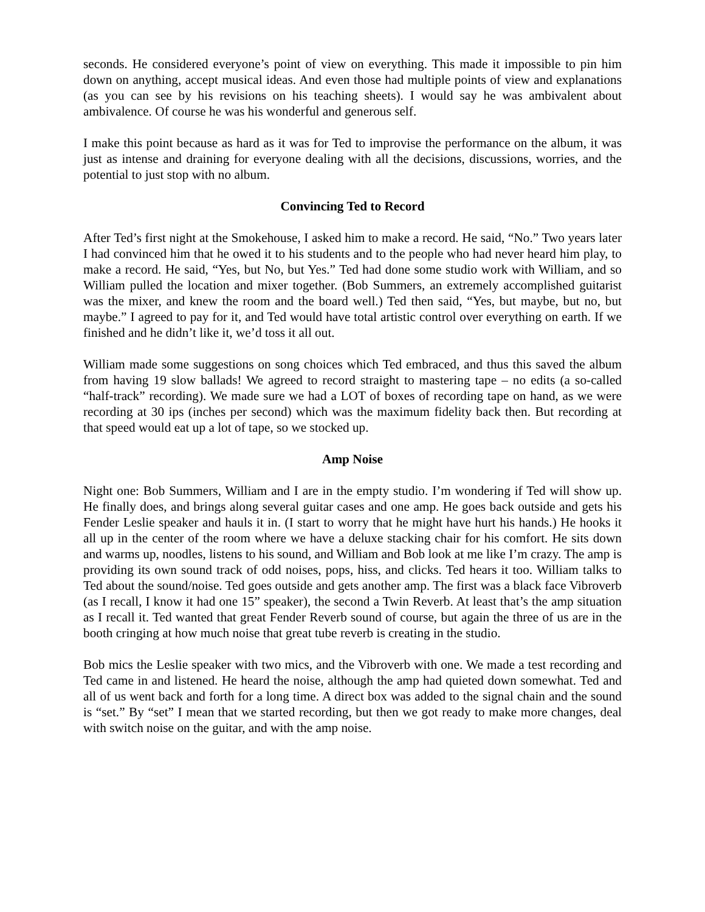seconds. He considered everyone’s point of view on everything. This made it impossible to pin him down on anything, accept musical ideas. And even those had multiple points of view and explanations (as you can see by his revisions on his teaching sheets). I would say he was ambivalent about ambivalence. Of course he was his wonderful and generous self.
I make this point because as hard as it was for Ted to improvise the performance on the album, it was just as intense and draining for everyone dealing with all the decisions, discussions, worries, and the potential to just stop with no album.
Convincing Ted to Record
After Ted’s first night at the Smokehouse, I asked him to make a record. He said, “No.” Two years later I had convinced him that he owed it to his students and to the people who had never heard him play, to make a record. He said, “Yes, but No, but Yes.” Ted had done some studio work with William, and so William pulled the location and mixer together. (Bob Summers, an extremely accomplished guitarist was the mixer, and knew the room and the board well.) Ted then said, “Yes, but maybe, but no, but maybe.” I agreed to pay for it, and Ted would have total artistic control over everything on earth. If we finished and he didn’t like it, we’d toss it all out.
William made some suggestions on song choices which Ted embraced, and thus this saved the album from having 19 slow ballads! We agreed to record straight to mastering tape – no edits (a so-called “half-track” recording). We made sure we had a LOT of boxes of recording tape on hand, as we were recording at 30 ips (inches per second) which was the maximum fidelity back then. But recording at that speed would eat up a lot of tape, so we stocked up.
Amp Noise
Night one: Bob Summers, William and I are in the empty studio. I’m wondering if Ted will show up. He finally does, and brings along several guitar cases and one amp. He goes back outside and gets his Fender Leslie speaker and hauls it in. (I start to worry that he might have hurt his hands.) He hooks it all up in the center of the room where we have a deluxe stacking chair for his comfort. He sits down and warms up, noodles, listens to his sound, and William and Bob look at me like I’m crazy. The amp is providing its own sound track of odd noises, pops, hiss, and clicks. Ted hears it too. William talks to Ted about the sound/noise. Ted goes outside and gets another amp. The first was a black face Vibroverb (as I recall, I know it had one 15” speaker), the second a Twin Reverb. At least that’s the amp situation as I recall it. Ted wanted that great Fender Reverb sound of course, but again the three of us are in the booth cringing at how much noise that great tube reverb is creating in the studio.
Bob mics the Leslie speaker with two mics, and the Vibroverb with one. We made a test recording and Ted came in and listened. He heard the noise, although the amp had quieted down somewhat. Ted and all of us went back and forth for a long time. A direct box was added to the signal chain and the sound is “set.” By “set” I mean that we started recording, but then we got ready to make more changes, deal with switch noise on the guitar, and with the amp noise.